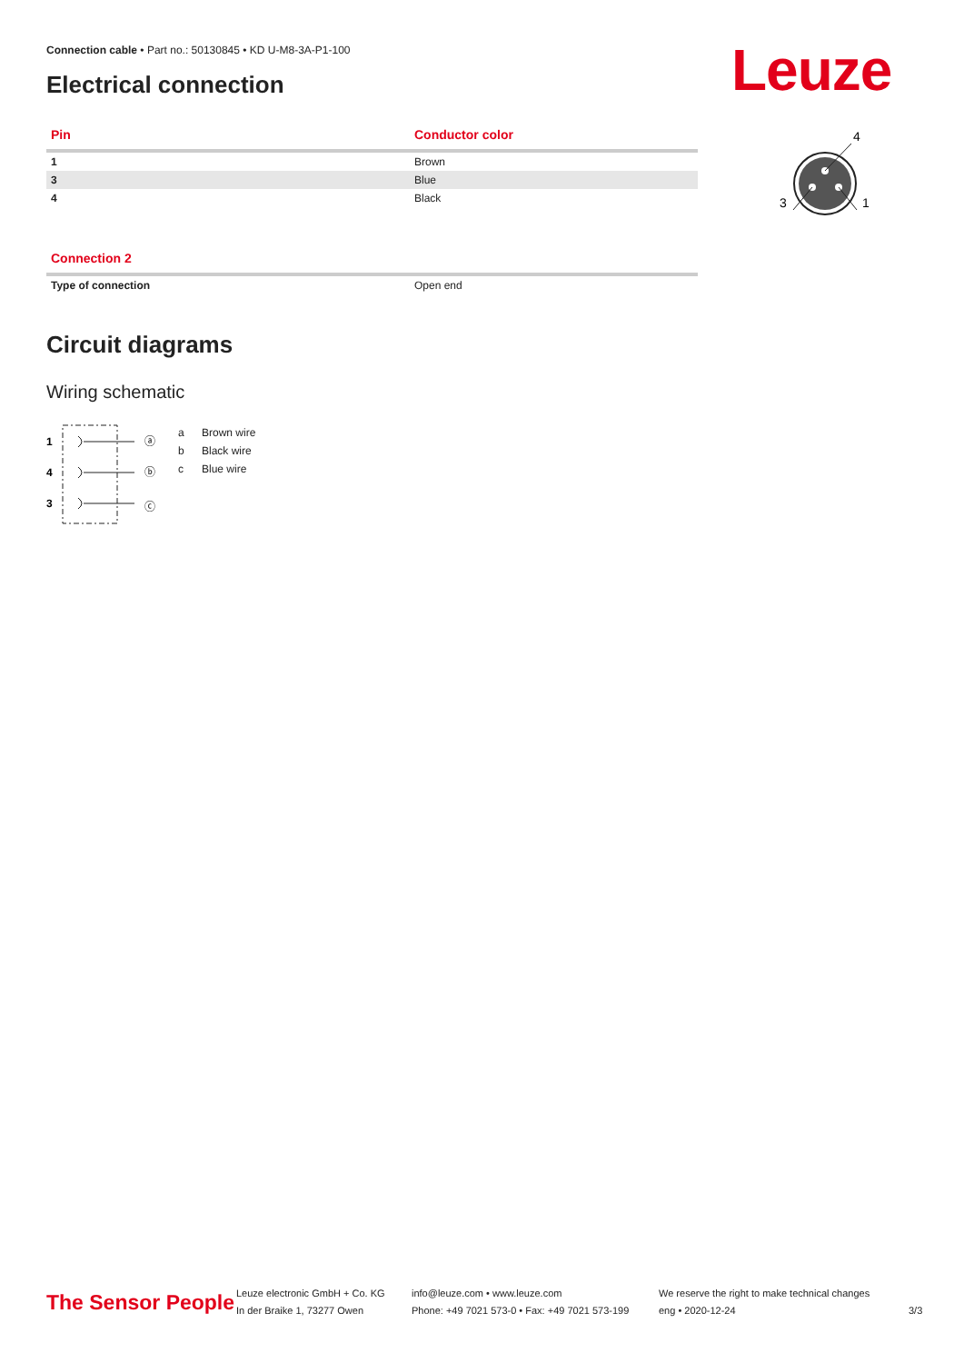Connection cable • Part no.: 50130845 • KD U-M8-3A-P1-100
Electrical connection Leuze
| Pin | Conductor color |
| --- | --- |
| 1 | Brown |
| 3 | Blue |
| 4 | Black |
4
1
3
| Connection 2 | |
| --- | --- |
| Type of connection | Open end |
Circuit diagrams
Wiring schematic
1
4
3
ⓐ
ⓑ
ⓒ
a Brown wire
b Black wire
c Blue wire
The Sensor People
Leuze electronic GmbH + Co. KG
In der Braike 1, 73277 Owen
info@leuze.com • www.leuze.com
Phone: +49 7021 573-0 • Fax: +49 7021 573-199
We reserve the right to make technical changes
eng • 2020-12-24
3/3